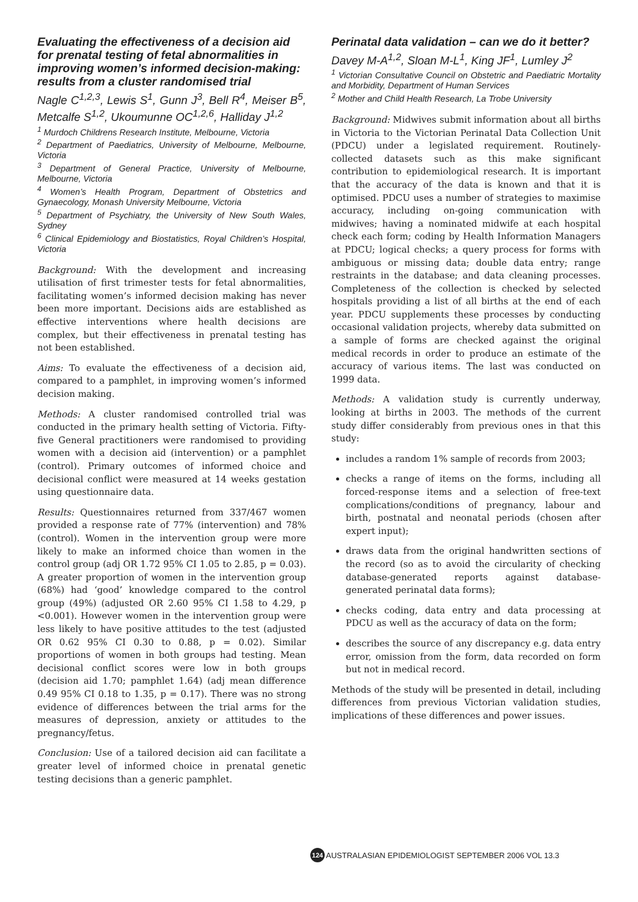Evaluating the effectiveness of a decision aid for prenatal testing of fetal abnormalities in improving women’s informed decision-making: results from a cluster randomised trial
Nagle C<sup>1,2,3</sup>, Lewis S<sup>1</sup>, Gunn J<sup>3</sup>, Bell R<sup>4</sup>, Meiser B<sup>5</sup>, Metcalfe S<sup>1,2</sup>, Ukoumunne OC<sup>1,2,6</sup>, Halliday J<sup>1,2</sup>
<sup>1</sup> Murdoch Childrens Research Institute, Melbourne, Victoria
<sup>2</sup> Department of Paediatrics, University of Melbourne, Melbourne, Victoria
<sup>3</sup> Department of General Practice, University of Melbourne, Melbourne, Victoria
<sup>4</sup> Women’s Health Program, Department of Obstetrics and Gynaecology, Monash University Melbourne, Victoria
<sup>5</sup> Department of Psychiatry, the University of New South Wales, Sydney
<sup>6</sup> Clinical Epidemiology and Biostatistics, Royal Children’s Hospital, Victoria
Background: With the development and increasing utilisation of first trimester tests for fetal abnormalities, facilitating women’s informed decision making has never been more important. Decisions aids are established as effective interventions where health decisions are complex, but their effectiveness in prenatal testing has not been established.
Aims: To evaluate the effectiveness of a decision aid, compared to a pamphlet, in improving women’s informed decision making.
Methods: A cluster randomised controlled trial was conducted in the primary health setting of Victoria. Fifty-five General practitioners were randomised to providing women with a decision aid (intervention) or a pamphlet (control). Primary outcomes of informed choice and decisional conflict were measured at 14 weeks gestation using questionnaire data.
Results: Questionnaires returned from 337/467 women provided a response rate of 77% (intervention) and 78%(control). Women in the intervention group were more likely to make an informed choice than women in the control group (adj OR 1.72 95% CI 1.05 to 2.85, p = 0.03). A greater proportion of women in the intervention group (68%) had ‘good’ knowledge compared to the control group (49%) (adjusted OR 2.60 95% CI 1.58 to 4.29, p <0.001). However women in the intervention group were less likely to have positive attitudes to the test (adjusted OR 0.62 95% CI 0.30 to 0.88, p = 0.02). Similar proportions of women in both groups had testing. Mean decisional conflict scores were low in both groups (decision aid 1.70; pamphlet 1.64) (adj mean difference 0.49 95% CI 0.18 to 1.35, p = 0.17). There was no strong evidence of differences between the trial arms for the measures of depression, anxiety or attitudes to the pregnancy/fetus.
Conclusion: Use of a tailored decision aid can facilitate a greater level of informed choice in prenatal genetic testing decisions than a generic pamphlet.
Perinatal data validation – can we do it better?
Davey M-A<sup>1,2</sup>, Sloan M-L<sup>1</sup>, King JF<sup>1</sup>, Lumley J<sup>2</sup>
<sup>1</sup> Victorian Consultative Council on Obstetric and Paediatric Mortality and Morbidity, Department of Human Services
<sup>2</sup> Mother and Child Health Research, La Trobe University
Background: Midwives submit information about all births in Victoria to the Victorian Perinatal Data Collection Unit (PDCU) under a legislated requirement. Routinely-collected datasets such as this make significant contribution to epidemiological research. It is important that the accuracy of the data is known and that it is optimised. PDCU uses a number of strategies to maximise accuracy, including on-going communication with midwives; having a nominated midwife at each hospital check each form; coding by Health Information Managers at PDCU; logical checks; a query process for forms with ambiguous or missing data; double data entry; range restraints in the database; and data cleaning processes. Completeness of the collection is checked by selected hospitals providing a list of all births at the end of each year. PDCU supplements these processes by conducting occasional validation projects, whereby data submitted on a sample of forms are checked against the original medical records in order to produce an estimate of the accuracy of various items. The last was conducted on 1999 data.
Methods: A validation study is currently underway, looking at births in 2003. The methods of the current study differ considerably from previous ones in that this study:
includes a random 1% sample of records from 2003;
checks a range of items on the forms, including all forced-response items and a selection of free-text complications/conditions of pregnancy, labour and birth, postnatal and neonatal periods (chosen after expert input);
draws data from the original handwritten sections of the record (so as to avoid the circularity of checking database-generated reports against database-generated perinatal data forms);
checks coding, data entry and data processing at PDCU as well as the accuracy of data on the form;
describes the source of any discrepancy e.g. data entry error, omission from the form, data recorded on form but not in medical record.
Methods of the study will be presented in detail, including differences from previous Victorian validation studies, implications of these differences and power issues.
124 AUSTRALASIAN EPIDEMIOLOGIST SEPTEMBER 2006 VOL 13.3